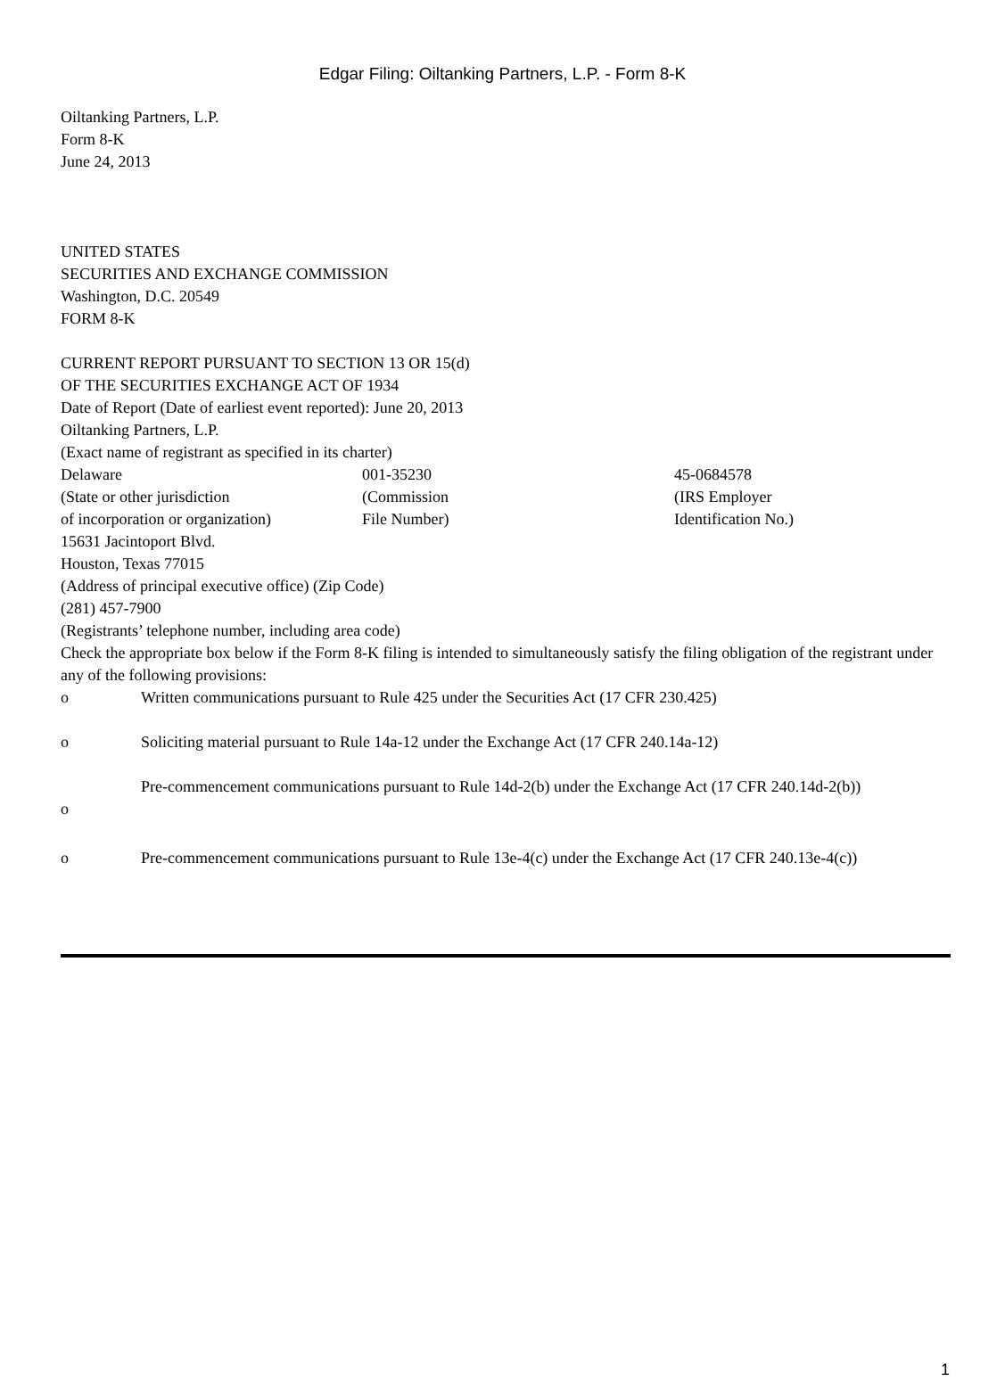Edgar Filing: Oiltanking Partners, L.P. - Form 8-K
Oiltanking Partners, L.P.
Form 8-K
June 24, 2013
UNITED STATES
SECURITIES AND EXCHANGE COMMISSION
Washington, D.C. 20549
FORM 8-K
CURRENT REPORT PURSUANT TO SECTION 13 OR 15(d)
OF THE SECURITIES EXCHANGE ACT OF 1934
Date of Report (Date of earliest event reported): June 20, 2013
Oiltanking Partners, L.P.
(Exact name of registrant as specified in its charter)
| Delaware | 001-35230 | 45-0684578 |
| (State or other jurisdiction of incorporation or organization) | (Commission File Number) | (IRS Employer Identification No.) |
15631 Jacintoport Blvd.
Houston, Texas 77015
(Address of principal executive office) (Zip Code)
(281) 457-7900
(Registrants’ telephone number, including area code)
Check the appropriate box below if the Form 8-K filing is intended to simultaneously satisfy the filing obligation of the registrant under any of the following provisions:
| o | Written communications pursuant to Rule 425 under the Securities Act (17 CFR 230.425) |
| o | Soliciting material pursuant to Rule 14a-12 under the Exchange Act (17 CFR 240.14a-12) |
| o | Pre-commencement communications pursuant to Rule 14d-2(b) under the Exchange Act (17 CFR 240.14d-2(b)) |
| o | Pre-commencement communications pursuant to Rule 13e-4(c) under the Exchange Act (17 CFR 240.13e-4(c)) |
1